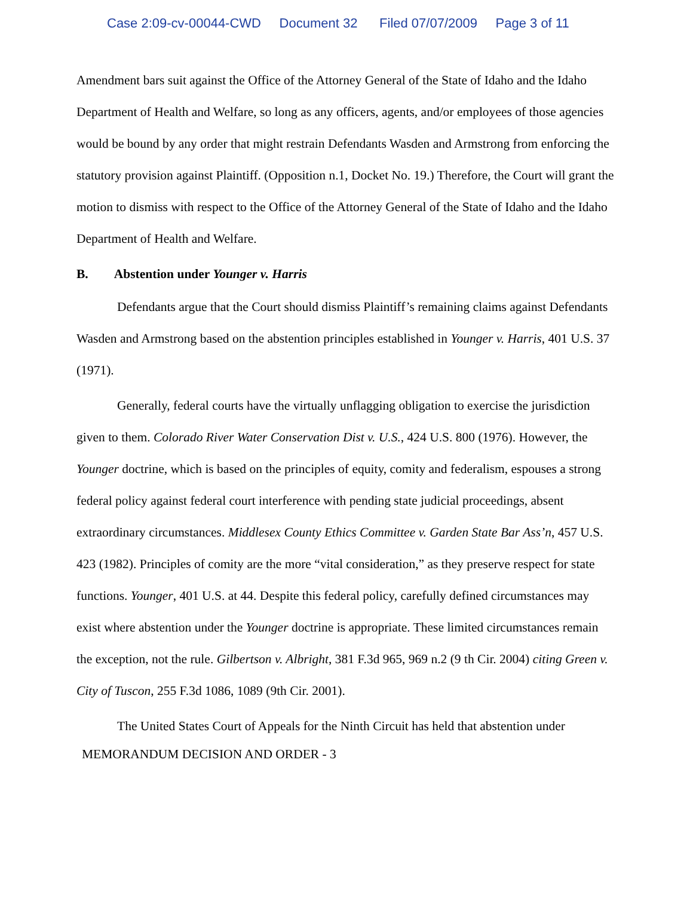Case 2:09-cv-00044-CWD Document 32 Filed 07/07/2009 Page 3 of 11
Amendment bars suit against the Office of the Attorney General of the State of Idaho and the Idaho Department of Health and Welfare, so long as any officers, agents, and/or employees of those agencies would be bound by any order that might restrain Defendants Wasden and Armstrong from enforcing the statutory provision against Plaintiff. (Opposition n.1, Docket No. 19.) Therefore, the Court will grant the motion to dismiss with respect to the Office of the Attorney General of the State of Idaho and the Idaho Department of Health and Welfare.
B. Abstention under Younger v. Harris
Defendants argue that the Court should dismiss Plaintiff’s remaining claims against Defendants Wasden and Armstrong based on the abstention principles established in Younger v. Harris, 401 U.S. 37 (1971).
Generally, federal courts have the virtually unflagging obligation to exercise the jurisdiction given to them. Colorado River Water Conservation Dist v. U.S., 424 U.S. 800 (1976). However, the Younger doctrine, which is based on the principles of equity, comity and federalism, espouses a strong federal policy against federal court interference with pending state judicial proceedings, absent extraordinary circumstances. Middlesex County Ethics Committee v. Garden State Bar Ass’n, 457 U.S. 423 (1982). Principles of comity are the more “vital consideration,” as they preserve respect for state functions. Younger, 401 U.S. at 44. Despite this federal policy, carefully defined circumstances may exist where abstention under the Younger doctrine is appropriate. These limited circumstances remain the exception, not the rule. Gilbertson v. Albright, 381 F.3d 965, 969 n.2 (9 th Cir. 2004) citing Green v. City of Tuscon, 255 F.3d 1086, 1089 (9th Cir. 2001).
The United States Court of Appeals for the Ninth Circuit has held that abstention under
MEMORANDUM DECISION AND ORDER - 3